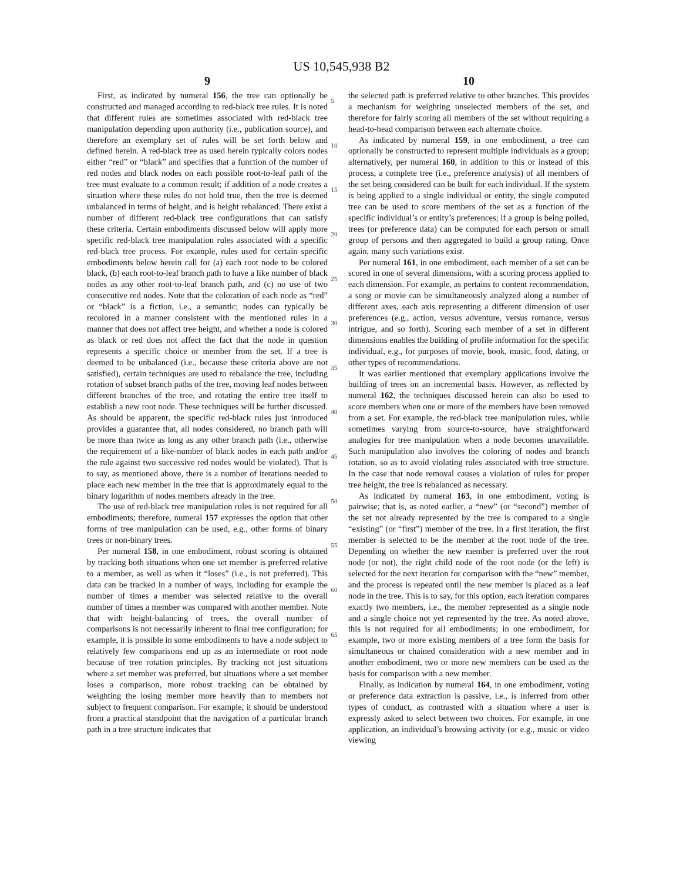US 10,545,938 B2
9
First, as indicated by numeral 156, the tree can optionally be constructed and managed according to red-black tree rules. It is noted that different rules are sometimes associated with red-black tree manipulation depending upon authority (i.e., publication source), and therefore an exemplary set of rules will be set forth below and defined herein. A red-black tree as used herein typically colors nodes either “red” or “black” and specifies that a function of the number of red nodes and black nodes on each possible root-to-leaf path of the tree must evaluate to a common result; if addition of a node creates a situation where these rules do not hold true, then the tree is deemed unbalanced in terms of height, and is height rebalanced. There exist a number of different red-black tree configurations that can satisfy these criteria. Certain embodiments discussed below will apply more specific red-black tree manipulation rules associated with a specific red-black tree process. For example, rules used for certain specific embodiments below herein call for (a) each root node to be colored black, (b) each root-to-leaf branch path to have a like number of black nodes as any other root-to-leaf branch path, and (c) no use of two consecutive red nodes. Note that the coloration of each node as “red” or “black” is a fiction, i.e., a semantic; nodes can typically be recolored in a manner consistent with the mentioned rules in a manner that does not affect tree height, and whether a node is colored as black or red does not affect the fact that the node in question represents a specific choice or member from the set. If a tree is deemed to be unbalanced (i.e., because these criteria above are not satisfied), certain techniques are used to rebalance the tree, including rotation of subset branch paths of the tree, moving leaf nodes between different branches of the tree, and rotating the entire tree itself to establish a new root node. These techniques will be further discussed. As should be apparent, the specific red-black rules just introduced provides a guarantee that, all nodes considered, no branch path will be more than twice as long as any other branch path (i.e., otherwise the requirement of a like-number of black nodes in each path and/or the rule against two successive red nodes would be violated). That is to say, as mentioned above, there is a number of iterations needed to place each new member in the tree that is approximately equal to the binary logarithm of nodes members already in the tree.
The use of red-black tree manipulation rules is not required for all embodiments; therefore, numeral 157 expresses the option that other forms of tree manipulation can be used, e.g., other forms of binary trees or non-binary trees.
Per numeral 158, in one embodiment, robust scoring is obtained by tracking both situations when one set member is preferred relative to a member, as well as when it “loses” (i.e., is not preferred). This data can be tracked in a number of ways, including for example the number of times a member was selected relative to the overall number of times a member was compared with another member. Note that with height-balancing of trees, the overall number of comparisons is not necessarily inherent to final tree configuration; for example, it is possible in some embodiments to have a node subject to relatively few comparisons end up as an intermediate or root node because of tree rotation principles. By tracking not just situations where a set member was preferred, but situations where a set member loses a comparison, more robust tracking can be obtained by weighting the losing member more heavily than to members not subject to frequent comparison. For example, it should be understood from a practical standpoint that the navigation of a particular branch path in a tree structure indicates that
5
10
15
20
25
30
35
40
45
50
55
60
65
10
the selected path is preferred relative to other branches. This provides a mechanism for weighting unselected members of the set, and therefore for fairly scoring all members of the set without requiring a head-to-head comparison between each alternate choice.
As indicated by numeral 159, in one embodiment, a tree can optionally be constructed to represent multiple individuals as a group; alternatively, per numeral 160, in addition to this or instead of this process, a complete tree (i.e., preference analysis) of all members of the set being considered can be built for each individual. If the system is being applied to a single individual or entity, the single computed tree can be used to score members of the set as a function of the specific individual’s or entity’s preferences; if a group is being polled, trees (or preference data) can be computed for each person or small group of persons and then aggregated to build a group rating. Once again, many such variations exist.
Per numeral 161, in one embodiment, each member of a set can be scored in one of several dimensions, with a scoring process applied to each dimension. For example, as pertains to content recommendation, a song or movie can be simultaneously analyzed along a number of different axes, each axis representing a different dimension of user preferences (e.g., action, versus adventure, versus romance, versus intrigue, and so forth). Scoring each member of a set in different dimensions enables the building of profile information for the specific individual, e.g., for purposes of movie, book, music, food, dating, or other types of recommendations.
It was earlier mentioned that exemplary applications involve the building of trees on an incremental basis. However, as reflected by numeral 162, the techniques discussed herein can also be used to score members when one or more of the members have been removed from a set. For example, the red-black tree manipulation rules, while sometimes varying from source-to-source, have straightforward analogies for tree manipulation when a node becomes unavailable. Such manipulation also involves the coloring of nodes and branch rotation, so as to avoid violating rules associated with tree structure. In the case that node removal causes a violation of rules for proper tree height, the tree is rebalanced as necessary.
As indicated by numeral 163, in one embodiment, voting is pairwise; that is, as noted earlier, a “new” (or “second”) member of the set not already represented by the tree is compared to a single “existing” (or “first”) member of the tree. In a first iteration, the first member is selected to be the member at the root node of the tree. Depending on whether the new member is preferred over the root node (or not), the right child node of the root node (or the left) is selected for the next iteration for comparison with the “new” member, and the process is repeated until the new member is placed as a leaf node in the tree. This is to say, for this option, each iteration compares exactly two members, i.e., the member represented as a single node and a single choice not yet represented by the tree. As noted above, this is not required for all embodiments; in one embodiment, for example, two or more existing members of a tree form the basis for simultaneous or chained consideration with a new member and in another embodiment, two or more new members can be used as the basis for comparison with a new member.
Finally, as indication by numeral 164, in one embodiment, voting or preference data extraction is passive, i.e., is inferred from other types of conduct, as contrasted with a situation where a user is expressly asked to select between two choices. For example, in one application, an individual’s browsing activity (or e.g., music or video viewing